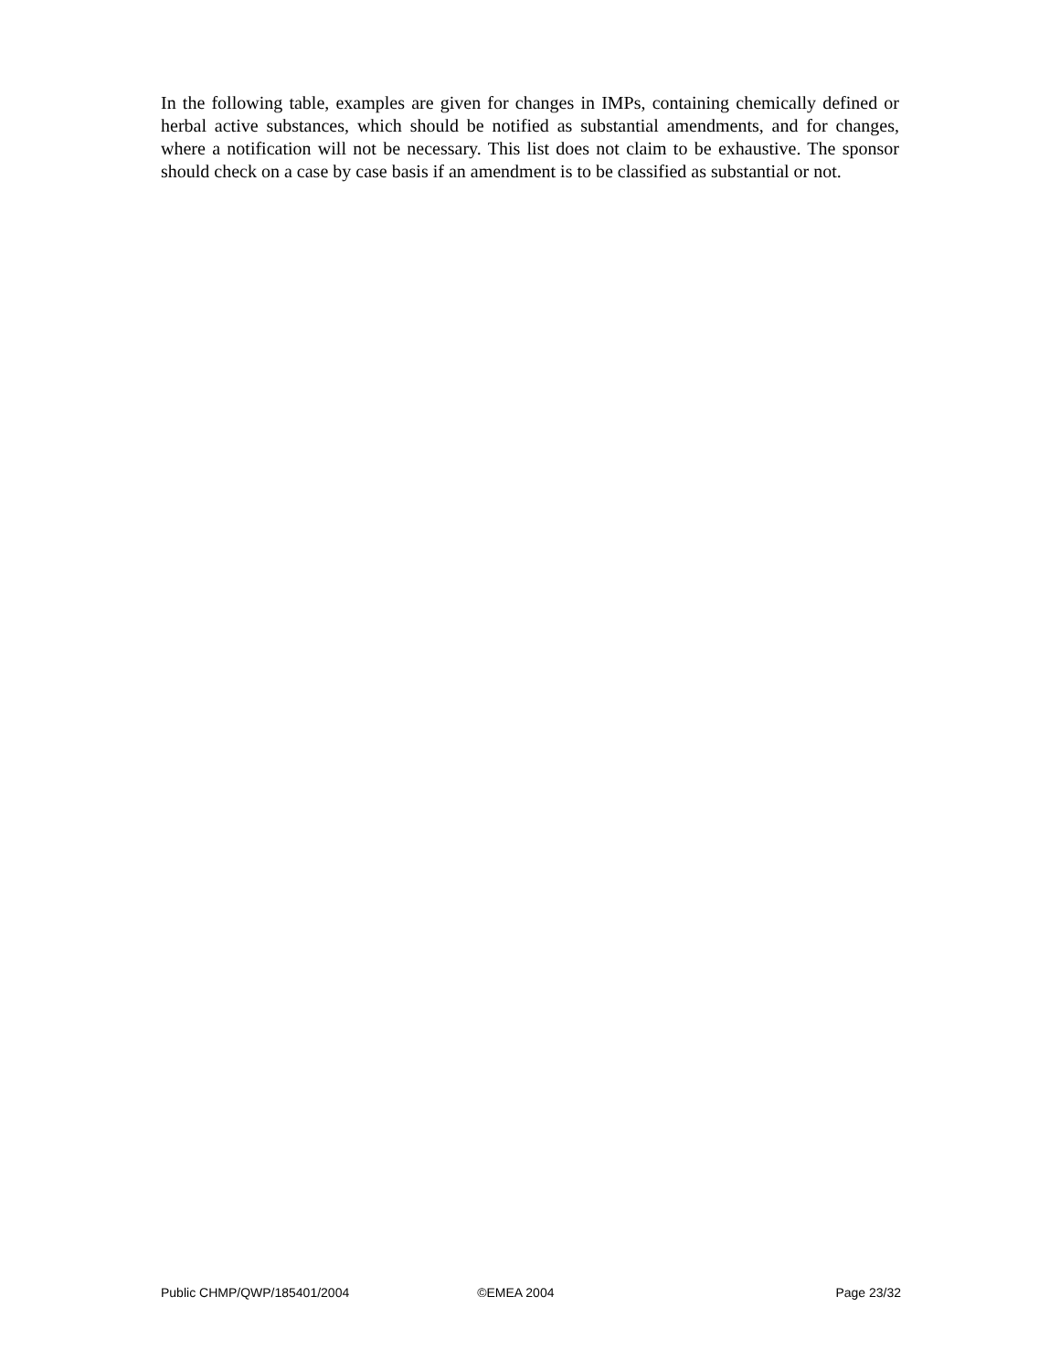In the following table, examples are given for changes in IMPs, containing chemically defined or herbal active substances, which should be notified as substantial amendments, and for changes, where a notification will not be necessary. This list does not claim to be exhaustive. The sponsor should check on a case by case basis if an amendment is to be classified as substantial or not.
Public CHMP/QWP/185401/2004 ©EMEA 2004 Page 23/32